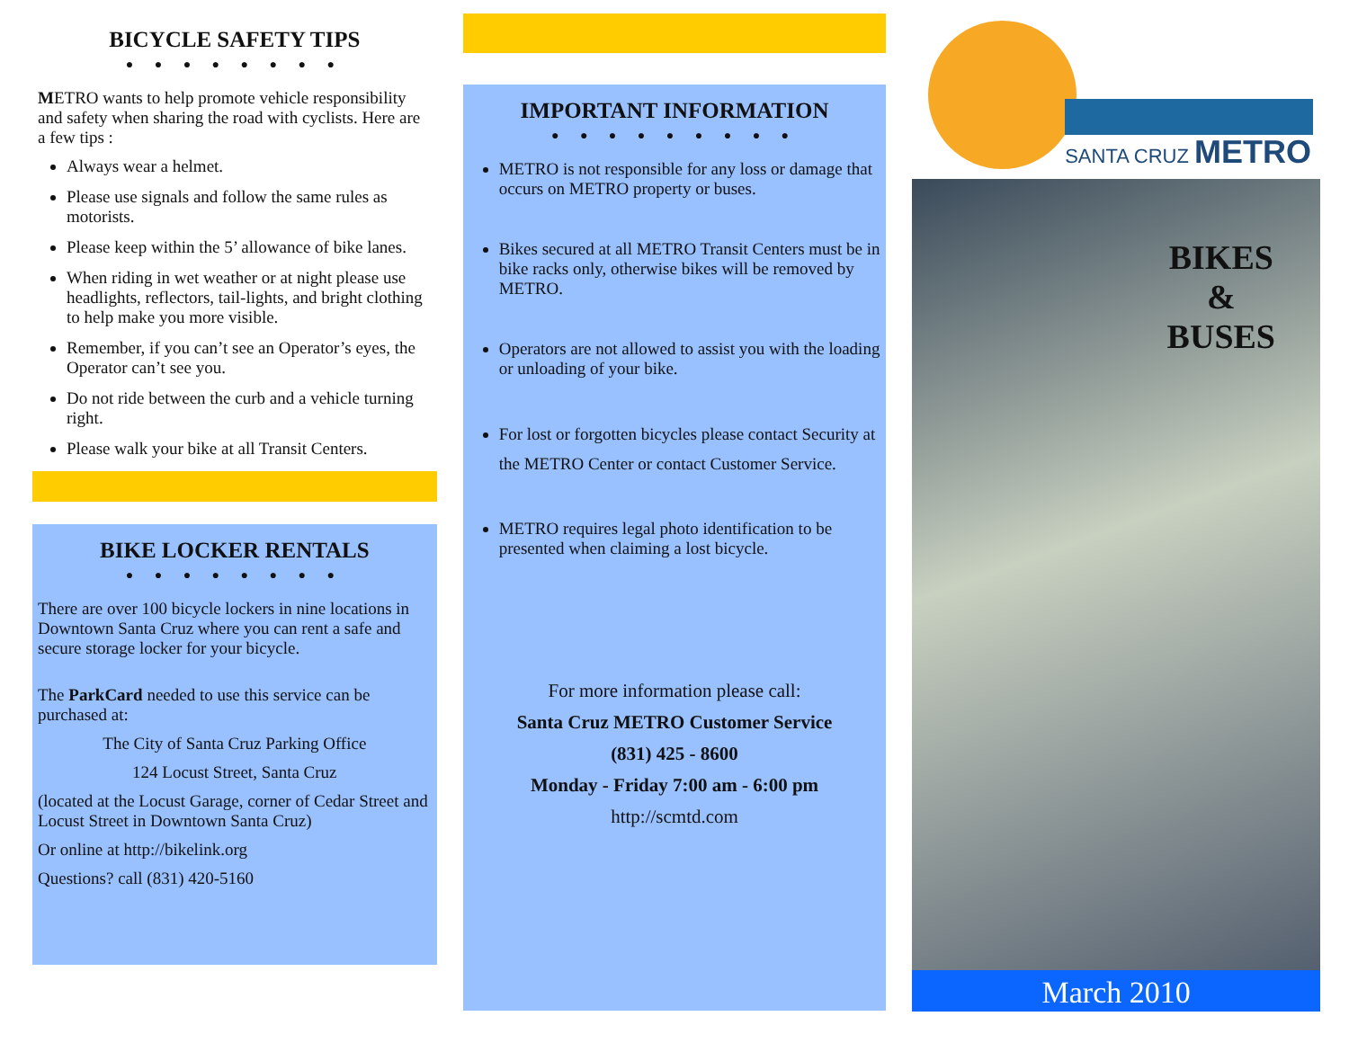BICYCLE SAFETY TIPS
● ● ● ● ● ● ● ●
METRO wants to help promote vehicle responsibility and safety when sharing the road with cyclists. Here are a few tips :
Always wear a helmet.
Please use signals and follow the same rules as motorists.
Please keep within the 5’ allowance of bike lanes.
When riding in wet weather or at night please use headlights, reflectors, tail-lights, and bright clothing to help make you more visible.
Remember, if you can’t see an Operator’s eyes, the Operator can’t see you.
Do not ride between the curb and a vehicle turning right.
Please walk your bike at all Transit Centers.
BIKE LOCKER RENTALS
● ● ● ● ● ● ● ●
There are over 100 bicycle lockers in nine locations in Downtown Santa Cruz where you can rent a safe and secure storage locker for your bicycle.
The ParkCard needed to use this service can be purchased at:
The City of Santa Cruz Parking Office
124 Locust Street, Santa Cruz
(located at the Locust Garage, corner of Cedar Street and Locust Street in Downtown Santa Cruz)
Or online at http://bikelink.org
Questions? call (831) 420-5160
IMPORTANT INFORMATION
● ● ● ● ● ● ● ● ●
METRO is not responsible for any loss or damage that occurs on METRO property or buses.
Bikes secured at all METRO Transit Centers must be in bike racks only, otherwise bikes will be removed by METRO.
Operators are not allowed to assist you with the loading or unloading of your bike.
For lost or forgotten bicycles please contact Security at the METRO Center or contact Customer Service.
METRO requires legal photo identification to be presented when claiming a lost bicycle.
For more information please call:
Santa Cruz METRO Customer Service
(831) 425 - 8600
Monday - Friday 7:00 am - 6:00 pm
http://scmtd.com
SANTA CRUZ METRO
BIKES
&
BUSES
March 2010